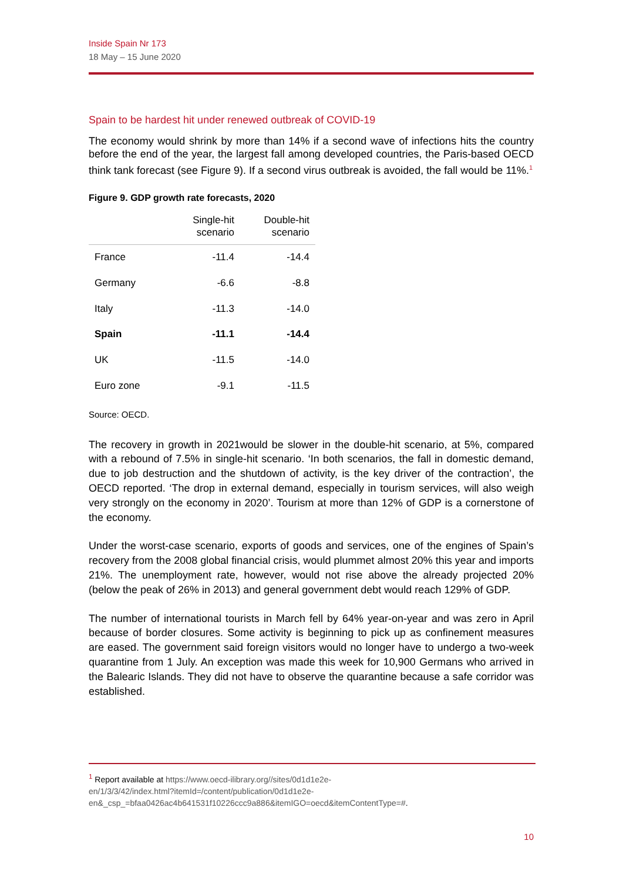Inside Spain Nr 173
18 May – 15 June 2020
Spain to be hardest hit under renewed outbreak of COVID-19
The economy would shrink by more than 14% if a second wave of infections hits the country before the end of the year, the largest fall among developed countries, the Paris-based OECD think tank forecast (see Figure 9). If a second virus outbreak is avoided, the fall would be 11%.<sup>1</sup>
Figure 9. GDP growth rate forecasts, 2020
| | Single-hit scenario | Double-hit scenario |
| --- | --- | --- |
| France | -11.4 | -14.4 |
| Germany | -6.6 | -8.8 |
| Italy | -11.3 | -14.0 |
| Spain | -11.1 | -14.4 |
| UK | -11.5 | -14.0 |
| Euro zone | -9.1 | -11.5 |
Source: OECD.
The recovery in growth in 2021would be slower in the double-hit scenario, at 5%, compared with a rebound of 7.5% in single-hit scenario. ‘In both scenarios, the fall in domestic demand, due to job destruction and the shutdown of activity, is the key driver of the contraction’, the OECD reported. ‘The drop in external demand, especially in tourism services, will also weigh very strongly on the economy in 2020’. Tourism at more than 12% of GDP is a cornerstone of the economy.
Under the worst-case scenario, exports of goods and services, one of the engines of Spain’s recovery from the 2008 global financial crisis, would plummet almost 20% this year and imports 21%. The unemployment rate, however, would not rise above the already projected 20% (below the peak of 26% in 2013) and general government debt would reach 129% of GDP.
The number of international tourists in March fell by 64% year-on-year and was zero in April because of border closures. Some activity is beginning to pick up as confinement measures are eased. The government said foreign visitors would no longer have to undergo a two-week quarantine from 1 July. An exception was made this week for 10,900 Germans who arrived in the Balearic Islands. They did not have to observe the quarantine because a safe corridor was established.
<sup>1</sup> Report available at https://www.oecd-ilibrary.org//sites/0d1d1e2e-
en/1/3/3/42/index.html?itemId=/content/publication/0d1d1e2e-
en&_csp_=bfaa0426ac4b641531f10226ccc9a886&itemIGO=oecd&itemContentType=#.
10